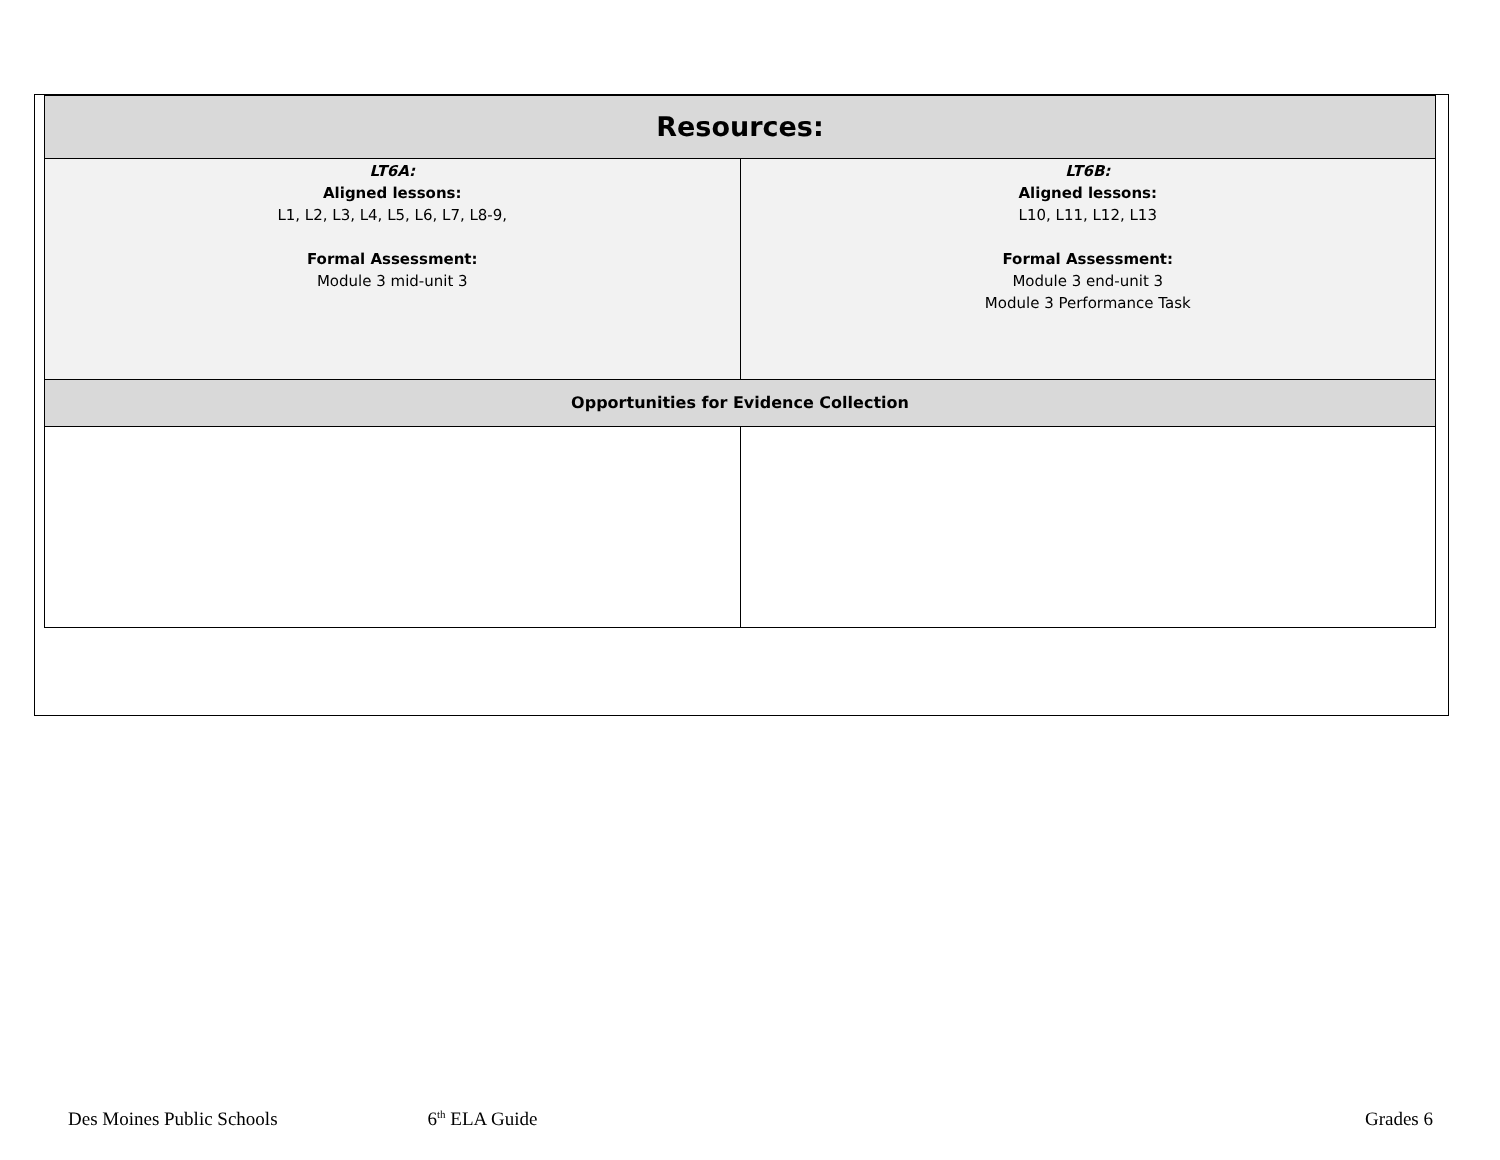| Resources: | |
| --- | --- |
| LT6A: Aligned lessons: L1, L2, L3, L4, L5, L6, L7, L8-9, Formal Assessment: Module 3 mid-unit 3 | LT6B: Aligned lessons: L10, L11, L12, L13 Formal Assessment: Module 3 end-unit 3 Module 3 Performance Task |
| Opportunities for Evidence Collection | |
Des Moines Public Schools 6<sup>th</sup> ELA Guide Grades 6